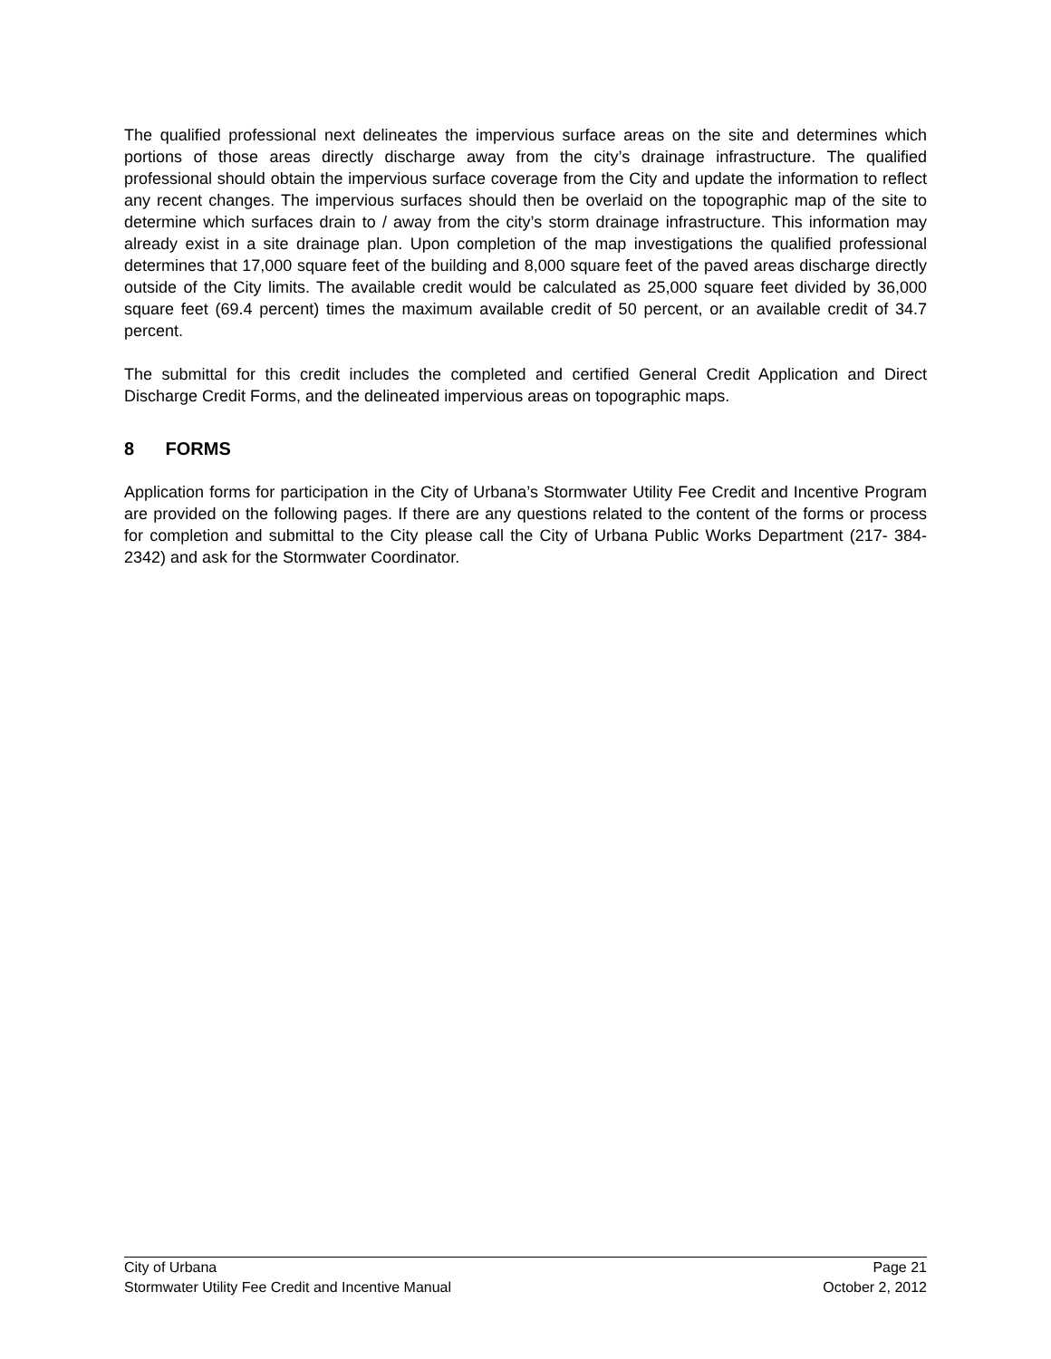The qualified professional next delineates the impervious surface areas on the site and determines which portions of those areas directly discharge away from the city’s drainage infrastructure. The qualified professional should obtain the impervious surface coverage from the City and update the information to reflect any recent changes. The impervious surfaces should then be overlaid on the topographic map of the site to determine which surfaces drain to / away from the city’s storm drainage infrastructure. This information may already exist in a site drainage plan. Upon completion of the map investigations the qualified professional determines that 17,000 square feet of the building and 8,000 square feet of the paved areas discharge directly outside of the City limits. The available credit would be calculated as 25,000 square feet divided by 36,000 square feet (69.4 percent) times the maximum available credit of 50 percent, or an available credit of 34.7 percent.
The submittal for this credit includes the completed and certified General Credit Application and Direct Discharge Credit Forms, and the delineated impervious areas on topographic maps.
8 FORMS
Application forms for participation in the City of Urbana’s Stormwater Utility Fee Credit and Incentive Program are provided on the following pages. If there are any questions related to the content of the forms or process for completion and submittal to the City please call the City of Urbana Public Works Department (217- 384-2342) and ask for the Stormwater Coordinator.
City of Urbana Page 21
Stormwater Utility Fee Credit and Incentive Manual October 2, 2012